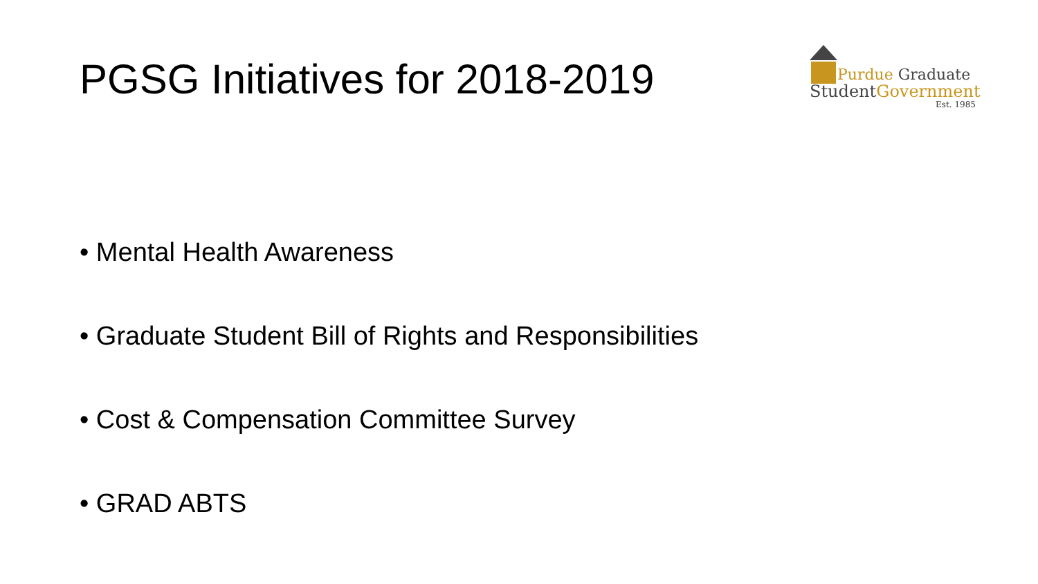PGSG Initiatives for 2018-2019
Purdue Graduate
StudentGovernment
Est. 1985
• Mental Health Awareness
• Graduate Student Bill of Rights and Responsibilities
• Cost & Compensation Committee Survey
• GRAD ABTS